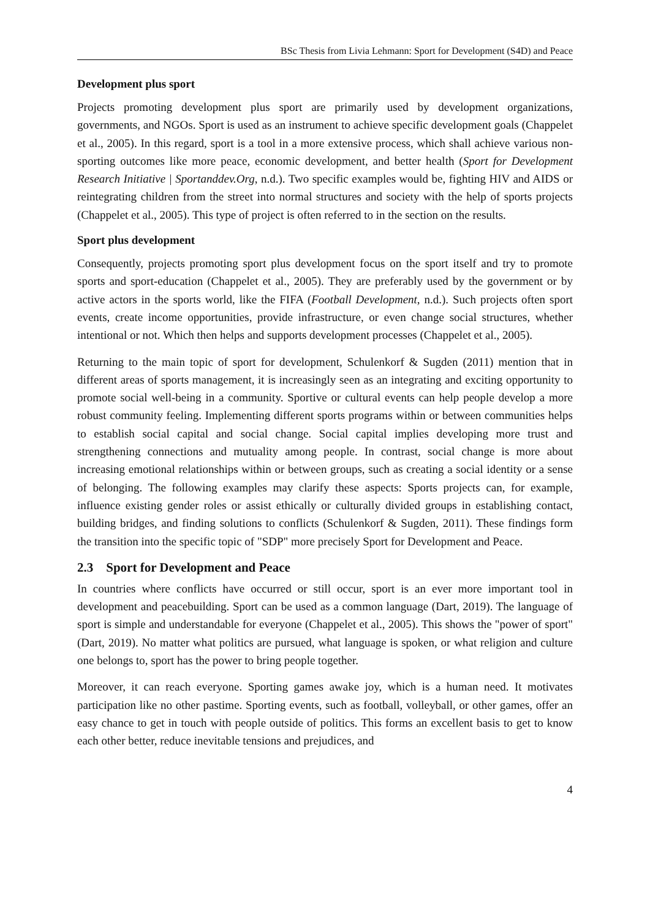BSc Thesis from Livia Lehmann: Sport for Development (S4D) and Peace
Development plus sport
Projects promoting development plus sport are primarily used by development organizations, governments, and NGOs. Sport is used as an instrument to achieve specific development goals (Chappelet et al., 2005). In this regard, sport is a tool in a more extensive process, which shall achieve various non-sporting outcomes like more peace, economic development, and better health (Sport for Development Research Initiative | Sportanddev.Org, n.d.). Two specific examples would be, fighting HIV and AIDS or reintegrating children from the street into normal structures and society with the help of sports projects (Chappelet et al., 2005). This type of project is often referred to in the section on the results.
Sport plus development
Consequently, projects promoting sport plus development focus on the sport itself and try to promote sports and sport-education (Chappelet et al., 2005). They are preferably used by the government or by active actors in the sports world, like the FIFA (Football Development, n.d.). Such projects often sport events, create income opportunities, provide infrastructure, or even change social structures, whether intentional or not. Which then helps and supports development processes (Chappelet et al., 2005).
Returning to the main topic of sport for development, Schulenkorf & Sugden (2011) mention that in different areas of sports management, it is increasingly seen as an integrating and exciting opportunity to promote social well-being in a community. Sportive or cultural events can help people develop a more robust community feeling. Implementing different sports programs within or between communities helps to establish social capital and social change. Social capital implies developing more trust and strengthening connections and mutuality among people. In contrast, social change is more about increasing emotional relationships within or between groups, such as creating a social identity or a sense of belonging. The following examples may clarify these aspects: Sports projects can, for example, influence existing gender roles or assist ethically or culturally divided groups in establishing contact, building bridges, and finding solutions to conflicts (Schulenkorf & Sugden, 2011). These findings form the transition into the specific topic of "SDP" more precisely Sport for Development and Peace.
2.3 Sport for Development and Peace
In countries where conflicts have occurred or still occur, sport is an ever more important tool in development and peacebuilding. Sport can be used as a common language (Dart, 2019). The language of sport is simple and understandable for everyone (Chappelet et al., 2005). This shows the "power of sport" (Dart, 2019). No matter what politics are pursued, what language is spoken, or what religion and culture one belongs to, sport has the power to bring people together.
Moreover, it can reach everyone. Sporting games awake joy, which is a human need. It motivates participation like no other pastime. Sporting events, such as football, volleyball, or other games, offer an easy chance to get in touch with people outside of politics. This forms an excellent basis to get to know each other better, reduce inevitable tensions and prejudices, and
4